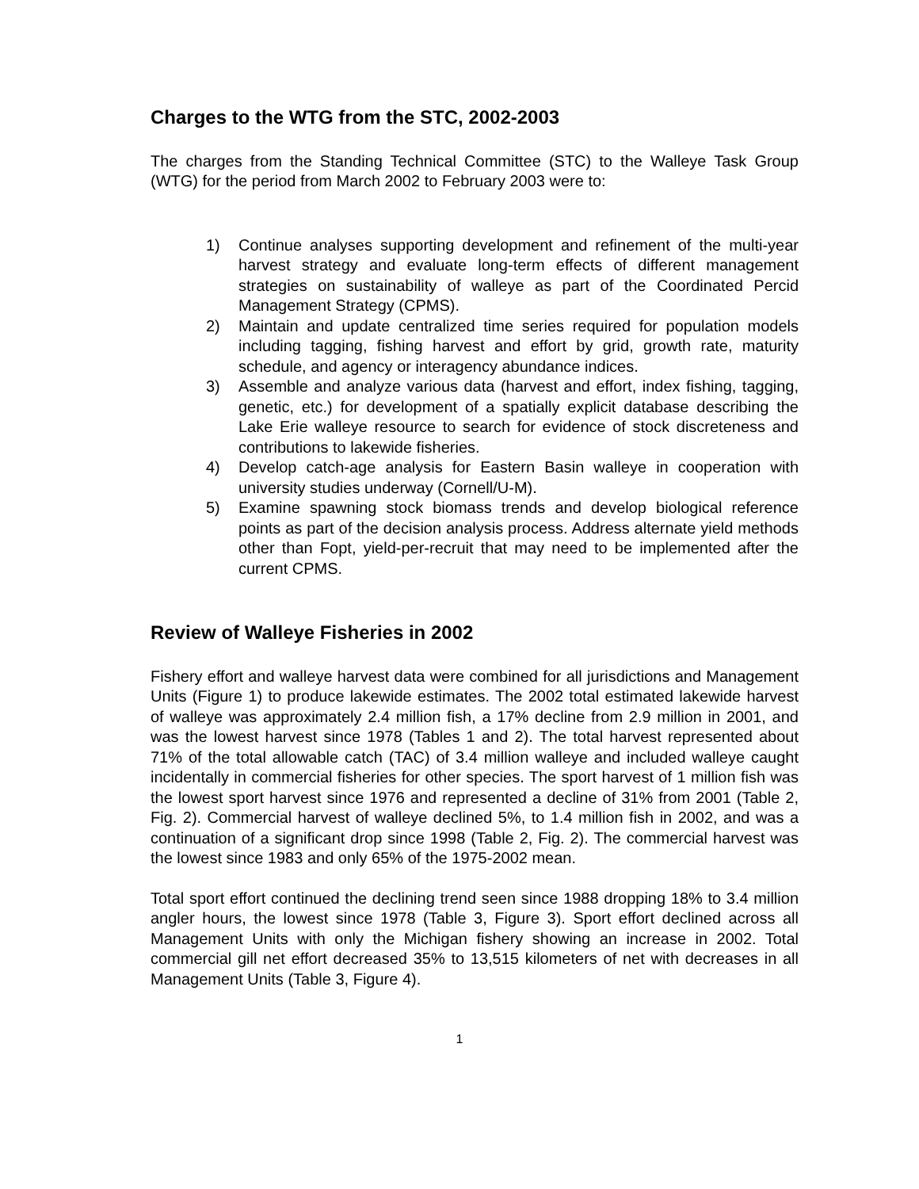Charges to the WTG from the STC, 2002-2003
The charges from the Standing Technical Committee (STC) to the Walleye Task Group (WTG) for the period from March 2002 to February 2003 were to:
1) Continue analyses supporting development and refinement of the multi-year harvest strategy and evaluate long-term effects of different management strategies on sustainability of walleye as part of the Coordinated Percid Management Strategy (CPMS).
2) Maintain and update centralized time series required for population models including tagging, fishing harvest and effort by grid, growth rate, maturity schedule, and agency or interagency abundance indices.
3) Assemble and analyze various data (harvest and effort, index fishing, tagging, genetic, etc.) for development of a spatially explicit database describing the Lake Erie walleye resource to search for evidence of stock discreteness and contributions to lakewide fisheries.
4) Develop catch-age analysis for Eastern Basin walleye in cooperation with university studies underway (Cornell/U-M).
5) Examine spawning stock biomass trends and develop biological reference points as part of the decision analysis process. Address alternate yield methods other than Fopt, yield-per-recruit that may need to be implemented after the current CPMS.
Review of Walleye Fisheries in 2002
Fishery effort and walleye harvest data were combined for all jurisdictions and Management Units (Figure 1) to produce lakewide estimates. The 2002 total estimated lakewide harvest of walleye was approximately 2.4 million fish, a 17% decline from 2.9 million in 2001, and was the lowest harvest since 1978 (Tables 1 and 2). The total harvest represented about 71% of the total allowable catch (TAC) of 3.4 million walleye and included walleye caught incidentally in commercial fisheries for other species. The sport harvest of 1 million fish was the lowest sport harvest since 1976 and represented a decline of 31% from 2001 (Table 2, Fig. 2). Commercial harvest of walleye declined 5%, to 1.4 million fish in 2002, and was a continuation of a significant drop since 1998 (Table 2, Fig. 2). The commercial harvest was the lowest since 1983 and only 65% of the 1975-2002 mean.
Total sport effort continued the declining trend seen since 1988 dropping 18% to 3.4 million angler hours, the lowest since 1978 (Table 3, Figure 3). Sport effort declined across all Management Units with only the Michigan fishery showing an increase in 2002. Total commercial gill net effort decreased 35% to 13,515 kilometers of net with decreases in all Management Units (Table 3, Figure 4).
1